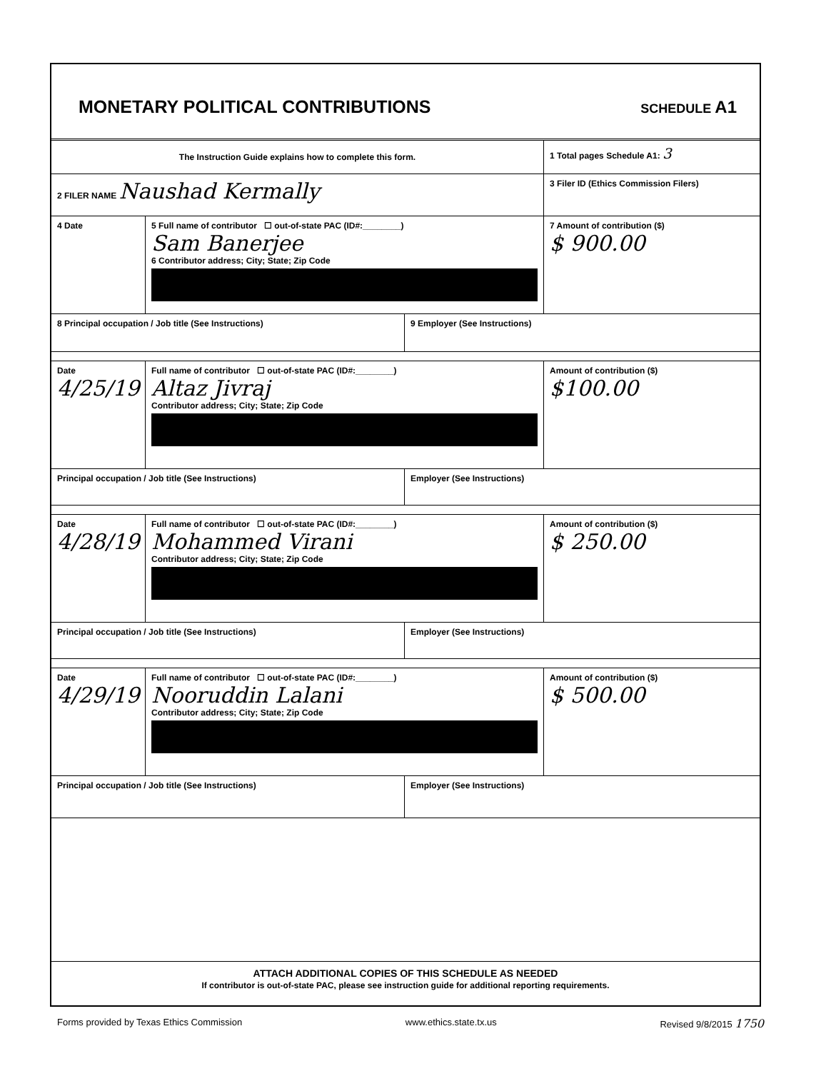MONETARY POLITICAL CONTRIBUTIONS
SCHEDULE A1
The Instruction Guide explains how to complete this form.
1 Total pages Schedule A1: 3
2 FILER NAME Naushad Kermally
3 Filer ID (Ethics Commission Filers)
4 Date 5 Full name of contributor ☐ out-of-state PAC (ID#:________)
Sam Banerjee
6 Contributor address; City; State; Zip Code
7 Amount of contribution ($)
$ 900.00
8 Principal occupation / Job title (See Instructions) 9 Employer (See Instructions)
Date
4/25/19
Full name of contributor ☐ out-of-state PAC (ID#:________)
Altaz Jivraj
Contributor address; City; State; Zip Code
Amount of contribution ($)
$100.00
Principal occupation / Job title (See Instructions) Employer (See Instructions)
Date
4/28/19
Full name of contributor ☐ out-of-state PAC (ID#:________)
Mohammed Virani
Contributor address; City; State; Zip Code
Amount of contribution ($)
$ 250.00
Principal occupation / Job title (See Instructions) Employer (See Instructions)
Date
4/29/19
Full name of contributor ☐ out-of-state PAC (ID#:________)
Nooruddin Lalani
Contributor address; City; State; Zip Code
Amount of contribution ($)
$ 500.00
Principal occupation / Job title (See Instructions) Employer (See Instructions)
ATTACH ADDITIONAL COPIES OF THIS SCHEDULE AS NEEDED
If contributor is out-of-state PAC, please see instruction guide for additional reporting requirements.
Forms provided by Texas Ethics Commission www.ethics.state.tx.us Revised 9/8/2015 1750